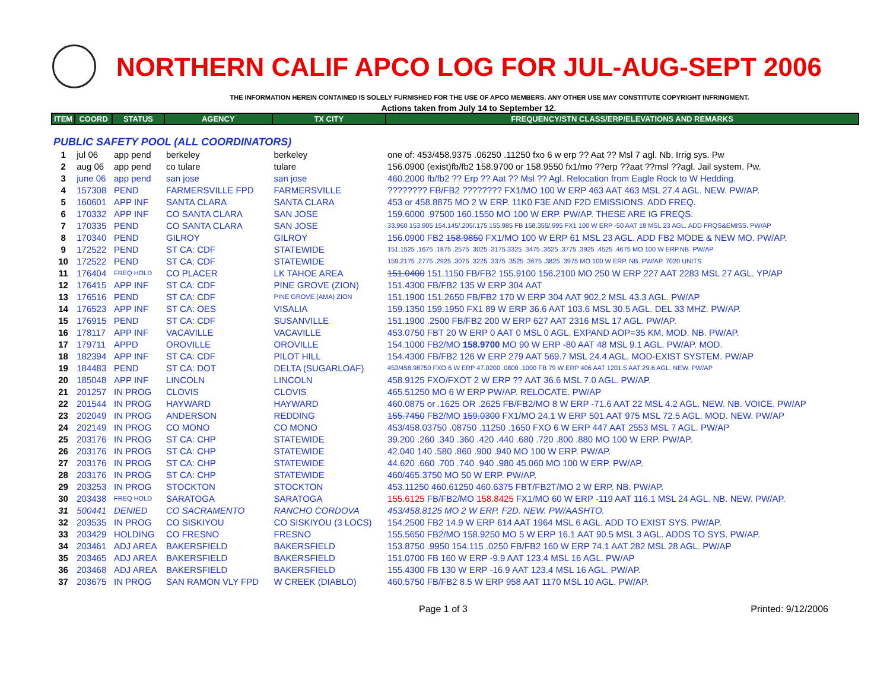NORTHERN CALIF APCO LOG FOR JUL-AUG-SEPT 2006
THE INFORMATION HEREIN CONTAINED IS SOLELY FURNISHED FOR THE USE OF APCO MEMBERS. ANY OTHER USE MAY CONSTITUTE COPYRIGHT INFRINGMENT.
Actions taken from July 14 to September 12.
| ITEM | COORD | STATUS | AGENCY | TX CITY | FREQUENCY/STN CLASS/ERP/ELEVATIONS AND REMARKS |
| --- | --- | --- | --- | --- | --- |
| PUBLIC SAFETY POOL (ALL COORDINATORS) | | | | | |
| 1 | jul 06 | app pend | berkeley | berkeley | one of: 453/458.9375 .06250 .11250 fxo 6 w erp ?? Aat ?? Msl 7 agl. Nb. Irrig sys. Pw |
| 2 | aug 06 | app pend | co tulare | tulare | 156.0900 (exist)fb/fb2 158.9700 or 158.9550 fx1/mo ??erp ??aat ??msl ??agl. Jail system. Pw. |
| 3 | june 06 | app pend | san jose | san jose | 460.2000 fb/fb2 ?? Erp ?? Aat ?? Msl ?? Agl. Relocation from Eagle Rock to W Hedding. |
| 4 | 157308 | PEND | FARMERSVILLE FPD | FARMERSVILLE | ???????? FB/FB2 ???????? FX1/MO 100 W ERP 463 AAT 463 MSL 27.4 AGL. NEW. PW/AP. |
| 5 | 160601 | APP INF | SANTA CLARA | SANTA CLARA | 453 or 458.8875 MO 2 W ERP. 11K0 F3E AND F2D EMISSIONS. ADD FREQ. |
| 6 | 170332 | APP INF | CO SANTA CLARA | SAN JOSE | 159.6000 .97500 160.1550 MO 100 W ERP. PW/AP. THESE ARE IG FREQS. |
| 7 | 170335 | PEND | CO SANTA CLARA | SAN JOSE | 33.960 153.905 154.145/.205/.175 155.985 FB 158.355/.995 FX1 100 W ERP -50 AAT 18 MSL 23 AGL. ADD FRQS&EMISS. PW/AP |
| 8 | 170340 | PEND | GILROY | GILROY | 156.0900 FB2 158.9850 FX1/MO 100 W ERP 61 MSL 23 AGL. ADD FB2 MODE & NEW MO. PW/AP. |
| 9 | 172522 | PEND | ST CA: CDF | STATEWIDE | 151.1525 .1675 .1875 .2575 .3025 .3175 3325 .3475 .3625 .3775 .3925 .4525 .4675 MO 100 W ERP.NB. PW/AP |
| 10 | 172522 | PEND | ST CA: CDF | STATEWIDE | 159.2175 .2775 .2925 .3075 .3225 .3375 .3525 .3675 .3825 .3975 MO 100 W ERP. NB. PW/AP. 7020 UNITS |
| 11 | 176404 | FREQ HOLD | CO PLACER | LK TAHOE AREA | 151.0400 151.1150 FB/FB2 155.9100 156.2100 MO 250 W ERP 227 AAT 2283 MSL 27 AGL. YP/AP |
| 12 | 176415 | APP INF | ST CA: CDF | PINE GROVE (ZION) | 151.4300 FB/FB2 135 W ERP 304 AAT |
| 13 | 176516 | PEND | ST CA: CDF | PINE GROVE (AMA) ZION | 151.1900 151.2650 FB/FB2 170 W ERP 304 AAT 902.2 MSL 43.3 AGL. PW/AP |
| 14 | 176523 | APP INF | ST CA: OES | VISALIA | 159.1350 159.1950 FX1 89 W ERP 36.6 AAT 103.6 MSL 30.5 AGL. DEL 33 MHZ. PW/AP. |
| 15 | 176915 | PEND | ST CA: CDF | SUSANVILLE | 151.1900 .2500 FB/FB2 200 W ERP 627 AAT 2316 MSL 17 AGL. PW/AP. |
| 16 | 178117 | APP INF | VACAVILLE | VACAVILLE | 453.0750 FBT 20 W ERP 0 AAT 0 MSL 0 AGL. EXPAND AOP=35 KM. MOD. NB. PW/AP. |
| 17 | 179711 | APPD | OROVILLE | OROVILLE | 154.1000 FB2/MO 158.9700 MO 90 W ERP -80 AAT 48 MSL 9.1 AGL. PW/AP. MOD. |
| 18 | 182394 | APP INF | ST CA: CDF | PILOT HILL | 154.4300 FB/FB2 126 W ERP 279 AAT 569.7 MSL 24.4 AGL. MOD-EXIST SYSTEM. PW/AP |
| 19 | 184483 | PEND | ST CA: DOT | DELTA (SUGARLOAF) | 453/458.98750 FXO 6 W ERP 47.0200 .0800 .1000 FB 79 W ERP 406 AAT 1201.5 AAT 29.6 AGL. NEW. PW/AP |
| 20 | 185048 | APP INF | LINCOLN | LINCOLN | 458.9125 FXO/FXOT 2 W ERP ?? AAT 36.6 MSL 7.0 AGL. PW/AP. |
| 21 | 201257 | IN PROG | CLOVIS | CLOVIS | 465.51250 MO 6 W ERP PW/AP. RELOCATE. PW/AP |
| 22 | 201544 | IN PROG | HAYWARD | HAYWARD | 460.0875 or .1625 OR .2625 FB/FB2/MO 8 W ERP -71.6 AAT 22 MSL 4.2 AGL. NEW. NB. VOICE. PW/AP |
| 23 | 202049 | IN PROG | ANDERSON | REDDING | 155.7450 FB2/MO 159.0300 FX1/MO 24.1 W ERP 501 AAT 975 MSL 72.5 AGL. MOD. NEW. PW/AP |
| 24 | 202149 | IN PROG | CO MONO | CO MONO | 453/458.03750 .08750 .11250 .1650 FXO 6 W ERP 447 AAT 2553 MSL 7 AGL. PW/AP |
| 25 | 203176 | IN PROG | ST CA: CHP | STATEWIDE | 39.200 .260 .340 .360 .420 .440 .680 .720 .800 .880 MO 100 W ERP. PW/AP. |
| 26 | 203176 | IN PROG | ST CA: CHP | STATEWIDE | 42.040 140 .580 .860 .900 .940 MO 100 W ERP. PW/AP. |
| 27 | 203176 | IN PROG | ST CA: CHP | STATEWIDE | 44.620 .660 .700 .740 .940 .980 45.060 MO 100 W ERP. PW/AP. |
| 28 | 203176 | IN PROG | ST CA: CHP | STATEWIDE | 460/465.3750 MO 50 W ERP. PW/AP. |
| 29 | 203253 | IN PROG | STOCKTON | STOCKTON | 453.11250 460.61250 460.6375 FBT/FB2T/MO 2 W ERP. NB. PW/AP. |
| 30 | 203438 | FREQ HOLD | SARATOGA | SARATOGA | 155.6125 FB/FB2/MO 158.8425 FX1/MO 60 W ERP -119 AAT 116.1 MSL 24 AGL. NB. NEW. PW/AP. |
| 31 | 500441 | DENIED | CO SACRAMENTO | RANCHO CORDOVA | 453/458.8125 MO 2 W ERP. F2D. NEW. PW/AASHTO. |
| 32 | 203535 | IN PROG | CO SISKIYOU | CO SISKIYOU (3 LOCS) | 154.2500 FB2 14.9 W ERP 614 AAT 1964 MSL 6 AGL. ADD TO EXIST SYS. PW/AP. |
| 33 | 203429 | HOLDING | CO FRESNO | FRESNO | 155.5650 FB2/MO 158.9250 MO 5 W ERP 16.1 AAT 90.5 MSL 3 AGL. ADDS TO SYS. PW/AP. |
| 34 | 203461 | ADJ AREA | BAKERSFIELD | BAKERSFIELD | 153.8750 .9950 154.115 .0250 FB/FB2 160 W ERP 74.1 AAT 282 MSL 28 AGL. PW/AP |
| 35 | 203465 | ADJ AREA | BAKERSFIELD | BAKERSFIELD | 151.0700 FB 160 W ERP -9.9 AAT 123.4 MSL 16 AGL. PW/AP |
| 36 | 203468 | ADJ AREA | BAKERSFIELD | BAKERSFIELD | 155.4300 FB 130 W ERP -16.9 AAT 123.4 MSL 16 AGL. PW/AP. |
| 37 | 203675 | IN PROG | SAN RAMON VLY FPD | W CREEK (DIABLO) | 460.5750 FB/FB2 8.5 W ERP 958 AAT 1170 MSL 10 AGL. PW/AP. |
Page 1 of 3 Printed: 9/12/2006